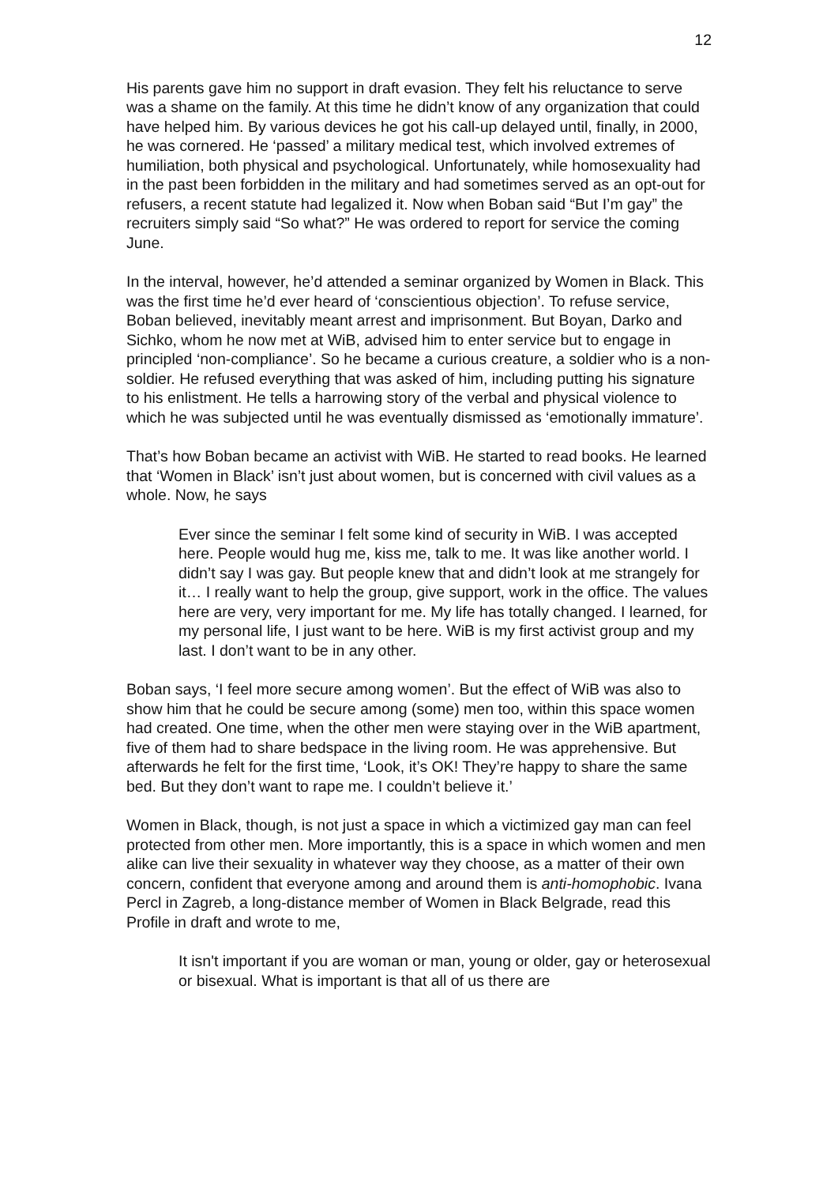12
His parents gave him no support in draft evasion. They felt his reluctance to serve was a shame on the family. At this time he didn’t know of any organization that could have helped him. By various devices he got his call-up delayed until, finally, in 2000, he was cornered. He ‘passed’ a military medical test, which involved extremes of humiliation, both physical and psychological. Unfortunately, while homosexuality had in the past been forbidden in the military and had sometimes served as an opt-out for refusers, a recent statute had legalized it. Now when Boban said “But I’m gay” the recruiters simply said “So what?” He was ordered to report for service the coming June.
In the interval, however, he’d attended a seminar organized by Women in Black. This was the first time he’d ever heard of ‘conscientious objection’. To refuse service, Boban believed, inevitably meant arrest and imprisonment. But Boyan, Darko and Sichko, whom he now met at WiB, advised him to enter service but to engage in principled ‘non-compliance’. So he became a curious creature, a soldier who is a non-soldier. He refused everything that was asked of him, including putting his signature to his enlistment. He tells a harrowing story of the verbal and physical violence to which he was subjected until he was eventually dismissed as ‘emotionally immature’.
That’s how Boban became an activist with WiB. He started to read books. He learned that ‘Women in Black’ isn’t just about women, but is concerned with civil values as a whole. Now, he says
Ever since the seminar I felt some kind of security in WiB. I was accepted here. People would hug me, kiss me, talk to me. It was like another world. I didn’t say I was gay. But people knew that and didn’t look at me strangely for it… I really want to help the group, give support, work in the office. The values here are very, very important for me. My life has totally changed. I learned, for my personal life, I just want to be here. WiB is my first activist group and my last. I don’t want to be in any other.
Boban says, ‘I feel more secure among women’. But the effect of WiB was also to show him that he could be secure among (some) men too, within this space women had created. One time, when the other men were staying over in the WiB apartment, five of them had to share bedspace in the living room. He was apprehensive. But afterwards he felt for the first time, ‘Look, it’s OK! They’re happy to share the same bed. But they don’t want to rape me. I couldn’t believe it.’
Women in Black, though, is not just a space in which a victimized gay man can feel protected from other men. More importantly, this is a space in which women and men alike can live their sexuality in whatever way they choose, as a matter of their own concern, confident that everyone among and around them is anti-homophobic. Ivana Percl in Zagreb, a long-distance member of Women in Black Belgrade, read this Profile in draft and wrote to me,
It isn't important if you are woman or man, young or older, gay or heterosexual or bisexual. What is important is that all of us there are